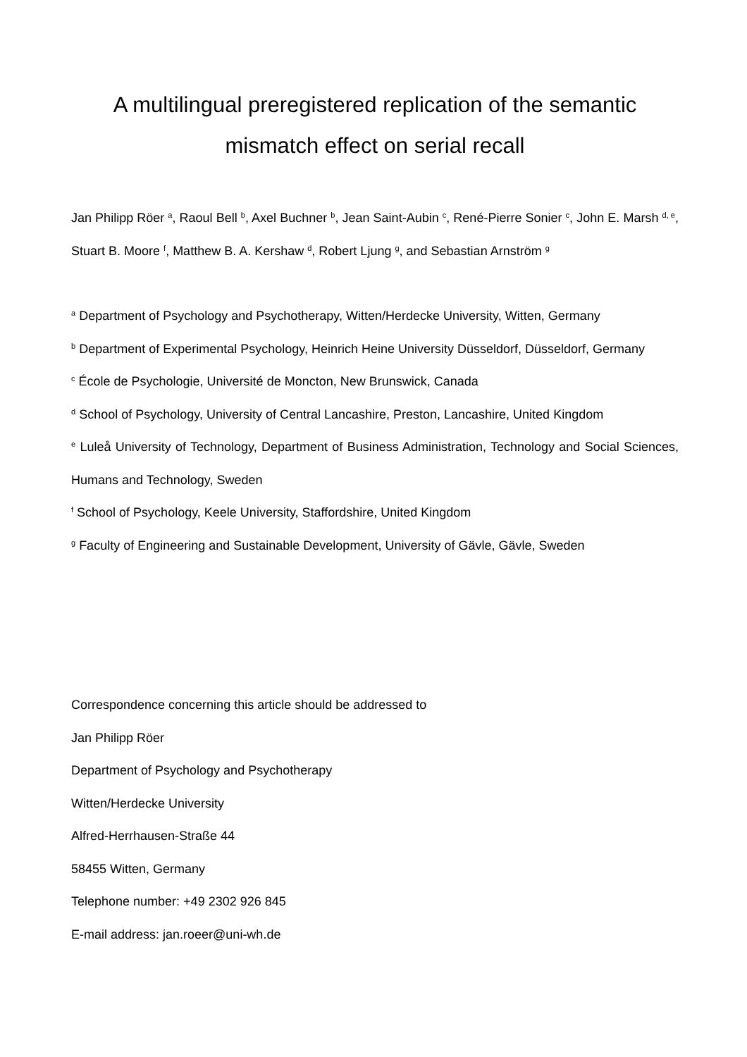A multilingual preregistered replication of the semantic
mismatch effect on serial recall
Jan Philipp Röer <sup>a</sup>, Raoul Bell <sup>b</sup>, Axel Buchner <sup>b</sup>, Jean Saint-Aubin <sup>c</sup>, René-Pierre Sonier <sup>c</sup>, John E. Marsh <sup>d, e</sup>, Stuart B. Moore <sup>f</sup>, Matthew B. A. Kershaw <sup>d</sup>, Robert Ljung <sup>g</sup>, and Sebastian Arnström <sup>g</sup>
<sup>a</sup> Department of Psychology and Psychotherapy, Witten/Herdecke University, Witten, Germany
<sup>b</sup> Department of Experimental Psychology, Heinrich Heine University Düsseldorf, Düsseldorf, Germany
<sup>c</sup> École de Psychologie, Université de Moncton, New Brunswick, Canada
<sup>d</sup> School of Psychology, University of Central Lancashire, Preston, Lancashire, United Kingdom
<sup>e</sup> Luleå University of Technology, Department of Business Administration, Technology and Social Sciences, Humans and Technology, Sweden
<sup>f</sup> School of Psychology, Keele University, Staffordshire, United Kingdom
<sup>g</sup> Faculty of Engineering and Sustainable Development, University of Gävle, Gävle, Sweden
Correspondence concerning this article should be addressed to
Jan Philipp Röer
Department of Psychology and Psychotherapy
Witten/Herdecke University
Alfred-Herrhausen-Straße 44
58455 Witten, Germany
Telephone number: +49 2302 926 845
E-mail address: jan.roeer@uni-wh.de